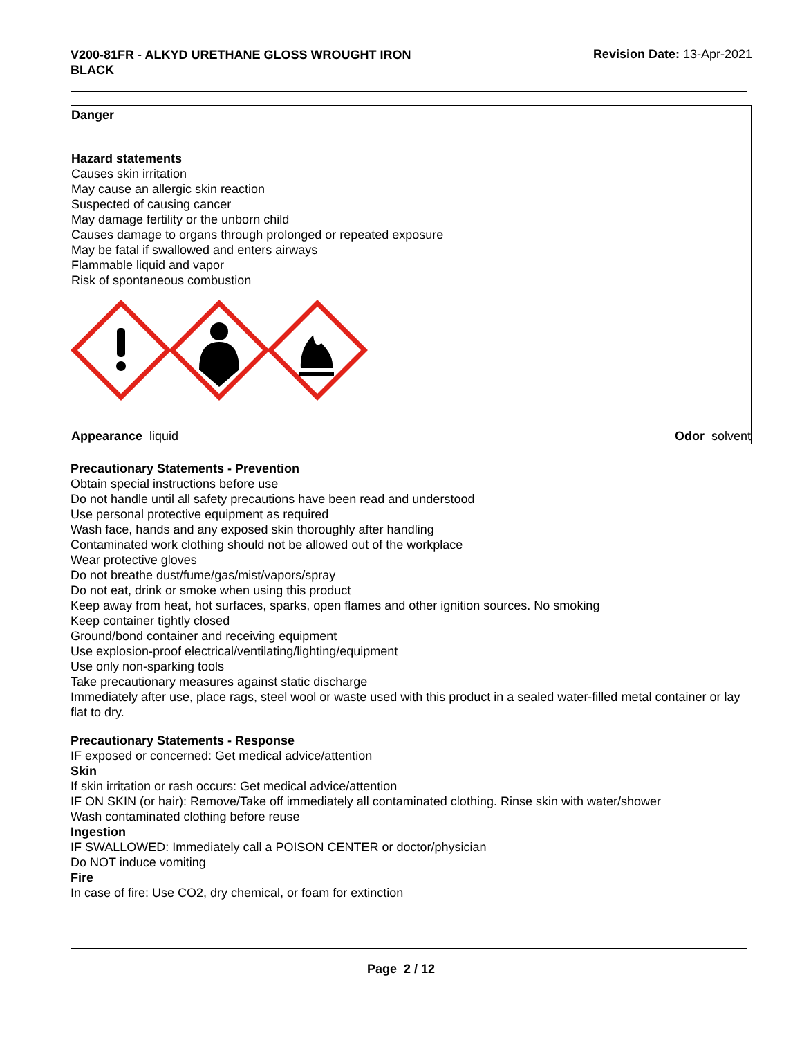V200-81FR - ALKYD URETHANE GLOSS WROUGHT IRON BLACK
Revision Date: 13-Apr-2021
Danger
Hazard statements
Causes skin irritation
May cause an allergic skin reaction
Suspected of causing cancer
May damage fertility or the unborn child
Causes damage to organs through prolonged or repeated exposure
May be fatal if swallowed and enters airways
Flammable liquid and vapor
Risk of spontaneous combustion
Appearance liquid Odor solvent
Precautionary Statements - Prevention
Obtain special instructions before use
Do not handle until all safety precautions have been read and understood
Use personal protective equipment as required
Wash face, hands and any exposed skin thoroughly after handling
Contaminated work clothing should not be allowed out of the workplace
Wear protective gloves
Do not breathe dust/fume/gas/mist/vapors/spray
Do not eat, drink or smoke when using this product
Keep away from heat, hot surfaces, sparks, open flames and other ignition sources. No smoking
Keep container tightly closed
Ground/bond container and receiving equipment
Use explosion-proof electrical/ventilating/lighting/equipment
Use only non-sparking tools
Take precautionary measures against static discharge
Immediately after use, place rags, steel wool or waste used with this product in a sealed water-filled metal container or lay flat to dry.
Precautionary Statements - Response
IF exposed or concerned: Get medical advice/attention
Skin
If skin irritation or rash occurs: Get medical advice/attention
IF ON SKIN (or hair): Remove/Take off immediately all contaminated clothing. Rinse skin with water/shower
Wash contaminated clothing before reuse
Ingestion
IF SWALLOWED: Immediately call a POISON CENTER or doctor/physician
Do NOT induce vomiting
Fire
In case of fire: Use CO2, dry chemical, or foam for extinction
Page 2 / 12